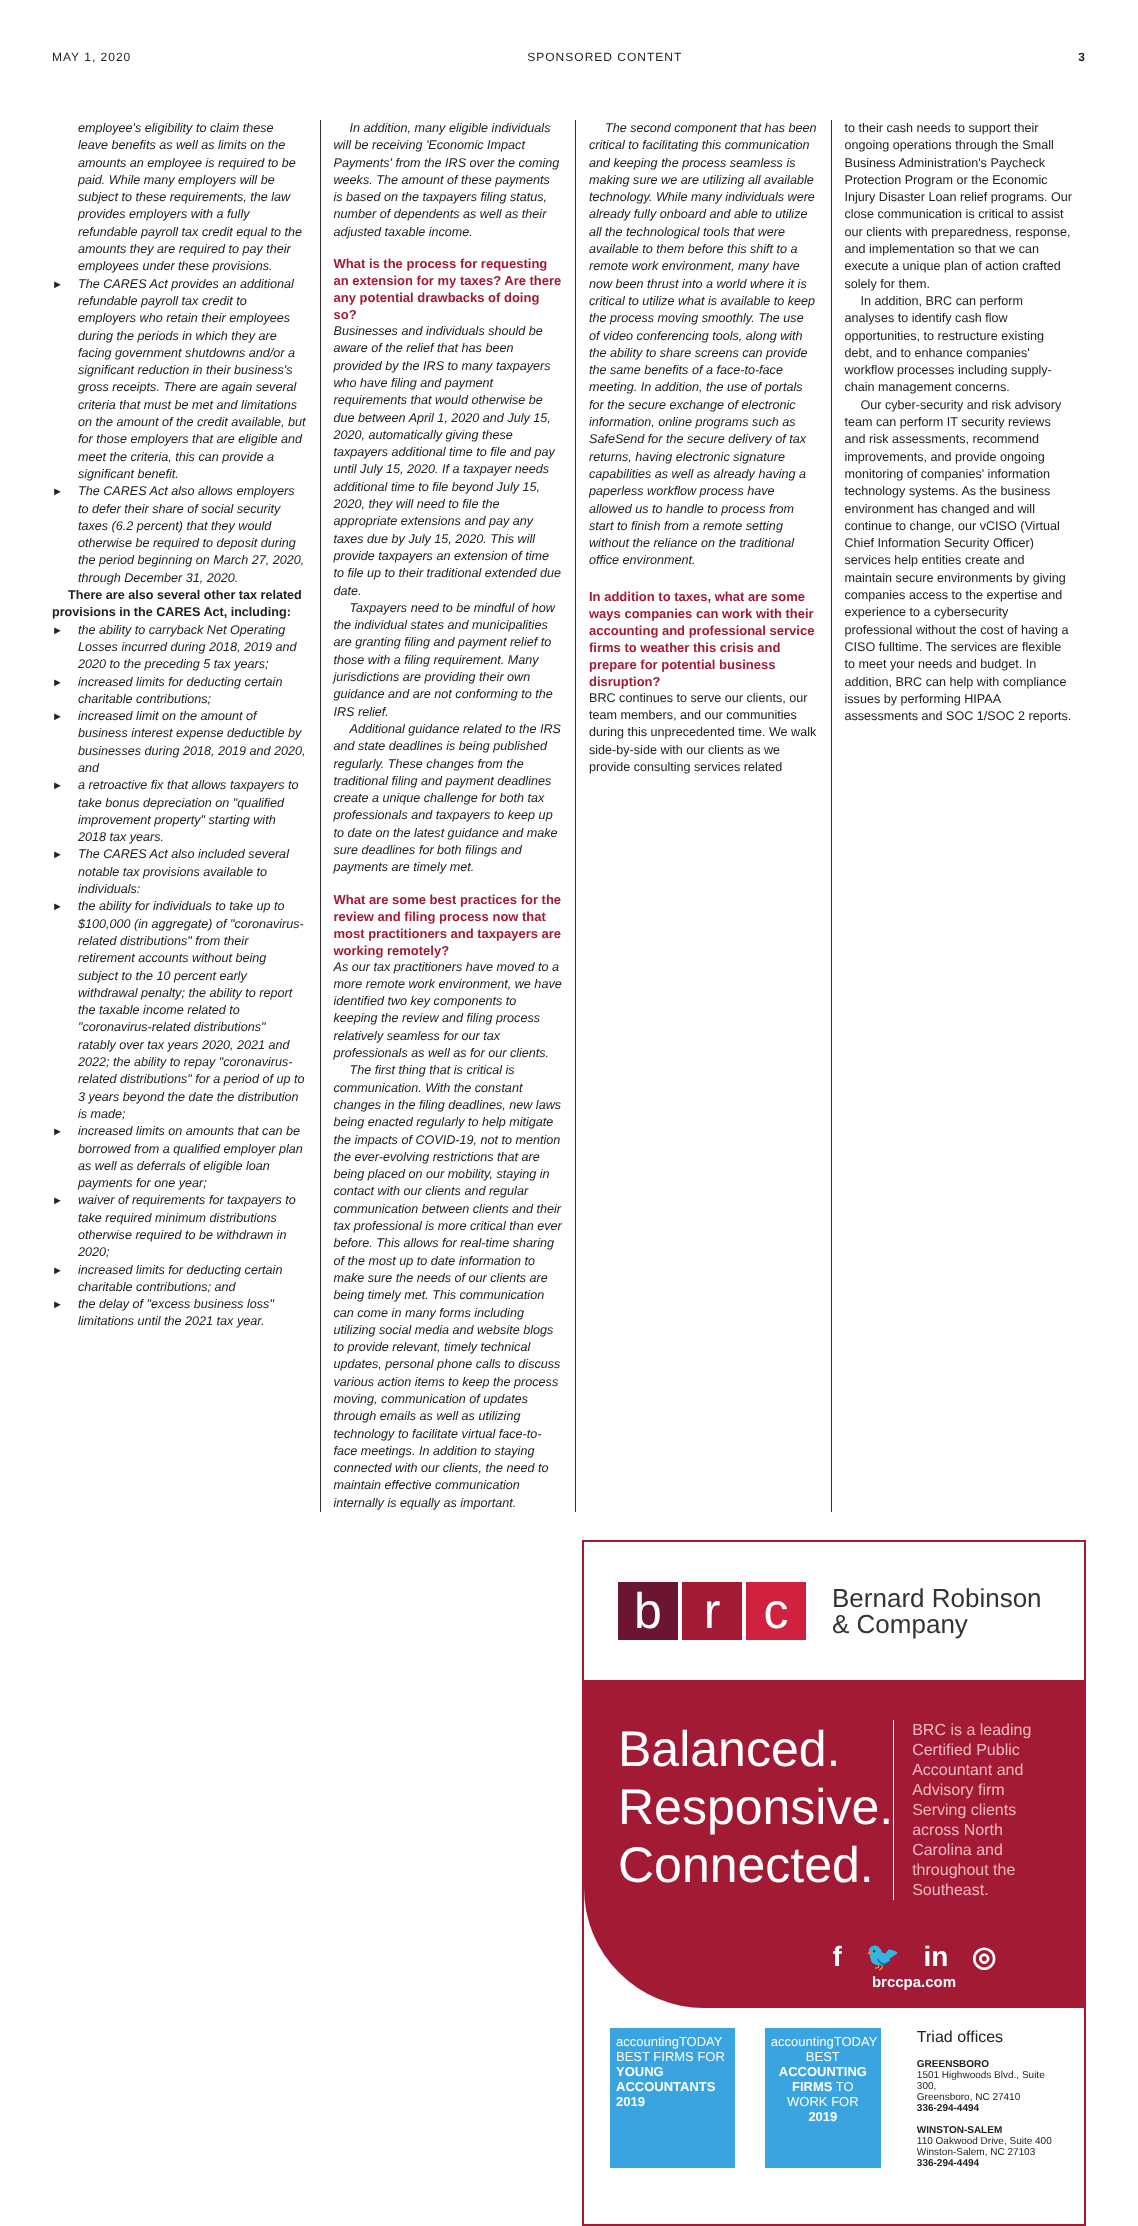MAY 1, 2020 SPONSORED CONTENT 3
employee's eligibility to claim these leave benefits as well as limits on the amounts an employee is required to be paid. While many employers will be subject to these requirements, the law provides employers with a fully refundable payroll tax credit equal to the amounts they are required to pay their employees under these provisions.
The CARES Act provides an additional refundable payroll tax credit to employers who retain their employees during the periods in which they are facing government shutdowns and/or a significant reduction in their business's gross receipts. There are again several criteria that must be met and limitations on the amount of the credit available, but for those employers that are eligible and meet the criteria, this can provide a significant benefit.
The CARES Act also allows employers to defer their share of social security taxes (6.2 percent) that they would otherwise be required to deposit during the period beginning on March 27, 2020, through December 31, 2020.
There are also several other tax related provisions in the CARES Act, including:
the ability to carryback Net Operating Losses incurred during 2018, 2019 and 2020 to the preceding 5 tax years;
increased limits for deducting certain charitable contributions;
increased limit on the amount of business interest expense deductible by businesses during 2018, 2019 and 2020, and
a retroactive fix that allows taxpayers to take bonus depreciation on "qualified improvement property" starting with 2018 tax years.
The CARES Act also included several notable tax provisions available to individuals:
the ability for individuals to take up to $100,000 (in aggregate) of "coronavirus-related distributions" from their retirement accounts without being subject to the 10 percent early withdrawal penalty; the ability to report the taxable income related to "coronavirus-related distributions" ratably over tax years 2020, 2021 and 2022; the ability to repay "coronavirus-related distributions" for a period of up to 3 years beyond the date the distribution is made;
increased limits on amounts that can be borrowed from a qualified employer plan as well as deferrals of eligible loan payments for one year;
waiver of requirements for taxpayers to take required minimum distributions otherwise required to be withdrawn in 2020;
increased limits for deducting certain charitable contributions; and
the delay of "excess business loss" limitations until the 2021 tax year.
In addition, many eligible individuals will be receiving 'Economic Impact Payments' from the IRS over the coming weeks. The amount of these payments is based on the taxpayers filing status, number of dependents as well as their adjusted taxable income.
What is the process for requesting an extension for my taxes? Are there any potential drawbacks of doing so?
Businesses and individuals should be aware of the relief that has been provided by the IRS to many taxpayers who have filing and payment requirements that would otherwise be due between April 1, 2020 and July 15, 2020, automatically giving these taxpayers additional time to file and pay until July 15, 2020. If a taxpayer needs additional time to file beyond July 15, 2020, they will need to file the appropriate extensions and pay any taxes due by July 15, 2020. This will provide taxpayers an extension of time to file up to their traditional extended due date.
Taxpayers need to be mindful of how the individual states and municipalities are granting filing and payment relief to those with a filing requirement. Many jurisdictions are providing their own guidance and are not conforming to the IRS relief.
Additional guidance related to the IRS and state deadlines is being published regularly. These changes from the traditional filing and payment deadlines create a unique challenge for both tax professionals and taxpayers to keep up to date on the latest guidance and make sure deadlines for both filings and payments are timely met.
What are some best practices for the review and filing process now that most practitioners and taxpayers are working remotely?
As our tax practitioners have moved to a more remote work environment, we have identified two key components to keeping the review and filing process relatively seamless for our tax professionals as well as for our clients.
The first thing that is critical is communication. With the constant changes in the filing deadlines, new laws being enacted regularly to help mitigate the impacts of COVID-19, not to mention the ever-evolving restrictions that are being placed on our mobility, staying in contact with our clients and regular communication between clients and their tax professional is more critical than ever before. This allows for real-time sharing of the most up to date information to make sure the needs of our clients are being timely met. This communication can come in many forms including utilizing social media and website blogs to provide relevant, timely technical updates, personal phone calls to discuss various action items to keep the process moving, communication of updates through emails as well as utilizing technology to facilitate virtual face-to-face meetings. In addition to staying connected with our clients, the need to maintain effective communication internally is equally as important.
The second component that has been critical to facilitating this communication and keeping the process seamless is making sure we are utilizing all available technology. While many individuals were already fully onboard and able to utilize all the technological tools that were available to them before this shift to a remote work environment, many have now been thrust into a world where it is critical to utilize what is available to keep the process moving smoothly. The use of video conferencing tools, along with the ability to share screens can provide the same benefits of a face-to-face meeting. In addition, the use of portals for the secure exchange of electronic information, online programs such as SafeSend for the secure delivery of tax returns, having electronic signature capabilities as well as already having a paperless workflow process have allowed us to handle to process from start to finish from a remote setting without the reliance on the traditional office environment.
In addition to taxes, what are some ways companies can work with their accounting and professional service firms to weather this crisis and prepare for potential business disruption?
BRC continues to serve our clients, our team members, and our communities during this unprecedented time. We walk side-by-side with our clients as we provide consulting services related
to their cash needs to support their ongoing operations through the Small Business Administration's Paycheck Protection Program or the Economic Injury Disaster Loan relief programs. Our close communication is critical to assist our clients with preparedness, response, and implementation so that we can execute a unique plan of action crafted solely for them.
In addition, BRC can perform analyses to identify cash flow opportunities, to restructure existing debt, and to enhance companies' workflow processes including supply-chain management concerns.
Our cyber-security and risk advisory team can perform IT security reviews and risk assessments, recommend improvements, and provide ongoing monitoring of companies' information technology systems. As the business environment has changed and will continue to change, our vCISO (Virtual Chief Information Security Officer) services help entities create and maintain secure environments by giving companies access to the expertise and experience to a cybersecurity professional without the cost of having a CISO fulltime. The services are flexible to meet your needs and budget. In addition, BRC can help with compliance issues by performing HIPAA assessments and SOC 1/SOC 2 reports.
b r c Bernard Robinson
& Company
Balanced.
Responsive.
Connected.
BRC is a leading Certified Public Accountant and Advisory firm Serving clients across North Carolina and throughout the Southeast.
f 🐦 in ◎
brccpa.com
accountingTODAY
BEST FIRMS FOR YOUNG ACCOUNTANTS
2019
accountingTODAY
BEST ACCOUNTING FIRMS TO WORK FOR
2019
Triad offices
GREENSBORO
1501 Highwoods Blvd., Suite 300,
Greensboro, NC 27410
336-294-4494
WINSTON-SALEM
110 Oakwood Drive, Suite 400
Winston-Salem, NC 27103
336-294-4494